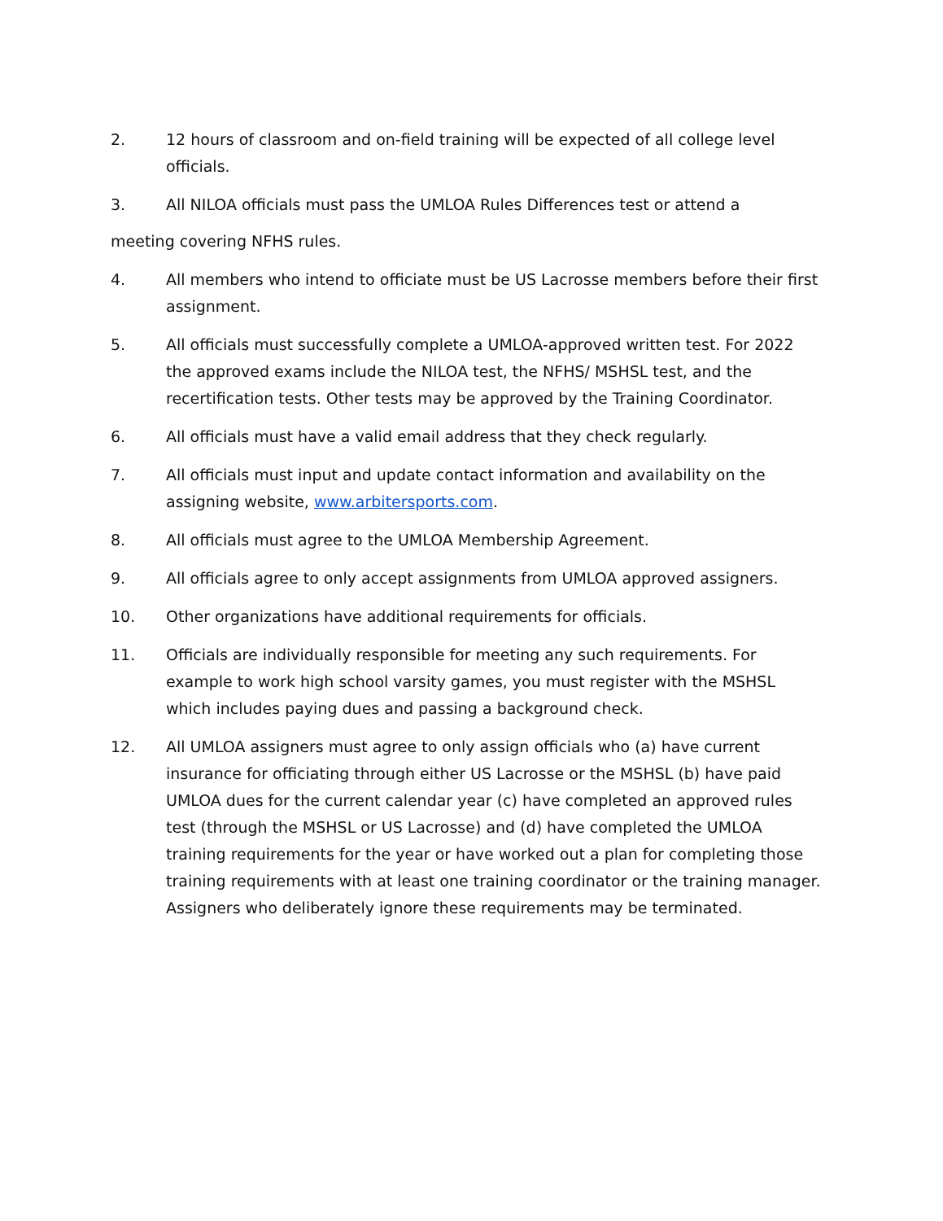2. 12 hours of classroom and on-field training will be expected of all college level officials.
3. All NILOA officials must pass the UMLOA Rules Differences test or attend a
meeting covering NFHS rules.
4. All members who intend to officiate must be US Lacrosse members before their first assignment.
5. All officials must successfully complete a UMLOA-approved written test. For 2022 the approved exams include the NILOA test, the NFHS/ MSHSL test, and the recertification tests. Other tests may be approved by the Training Coordinator.
6. All officials must have a valid email address that they check regularly.
7. All officials must input and update contact information and availability on the assigning website, www.arbitersports.com.
8. All officials must agree to the UMLOA Membership Agreement.
9. All officials agree to only accept assignments from UMLOA approved assigners.
10. Other organizations have additional requirements for officials.
11. Officials are individually responsible for meeting any such requirements. For example to work high school varsity games, you must register with the MSHSL which includes paying dues and passing a background check.
12. All UMLOA assigners must agree to only assign officials who (a) have current insurance for officiating through either US Lacrosse or the MSHSL (b) have paid UMLOA dues for the current calendar year (c) have completed an approved rules test (through the MSHSL or US Lacrosse) and (d) have completed the UMLOA training requirements for the year or have worked out a plan for completing those training requirements with at least one training coordinator or the training manager. Assigners who deliberately ignore these requirements may be terminated.